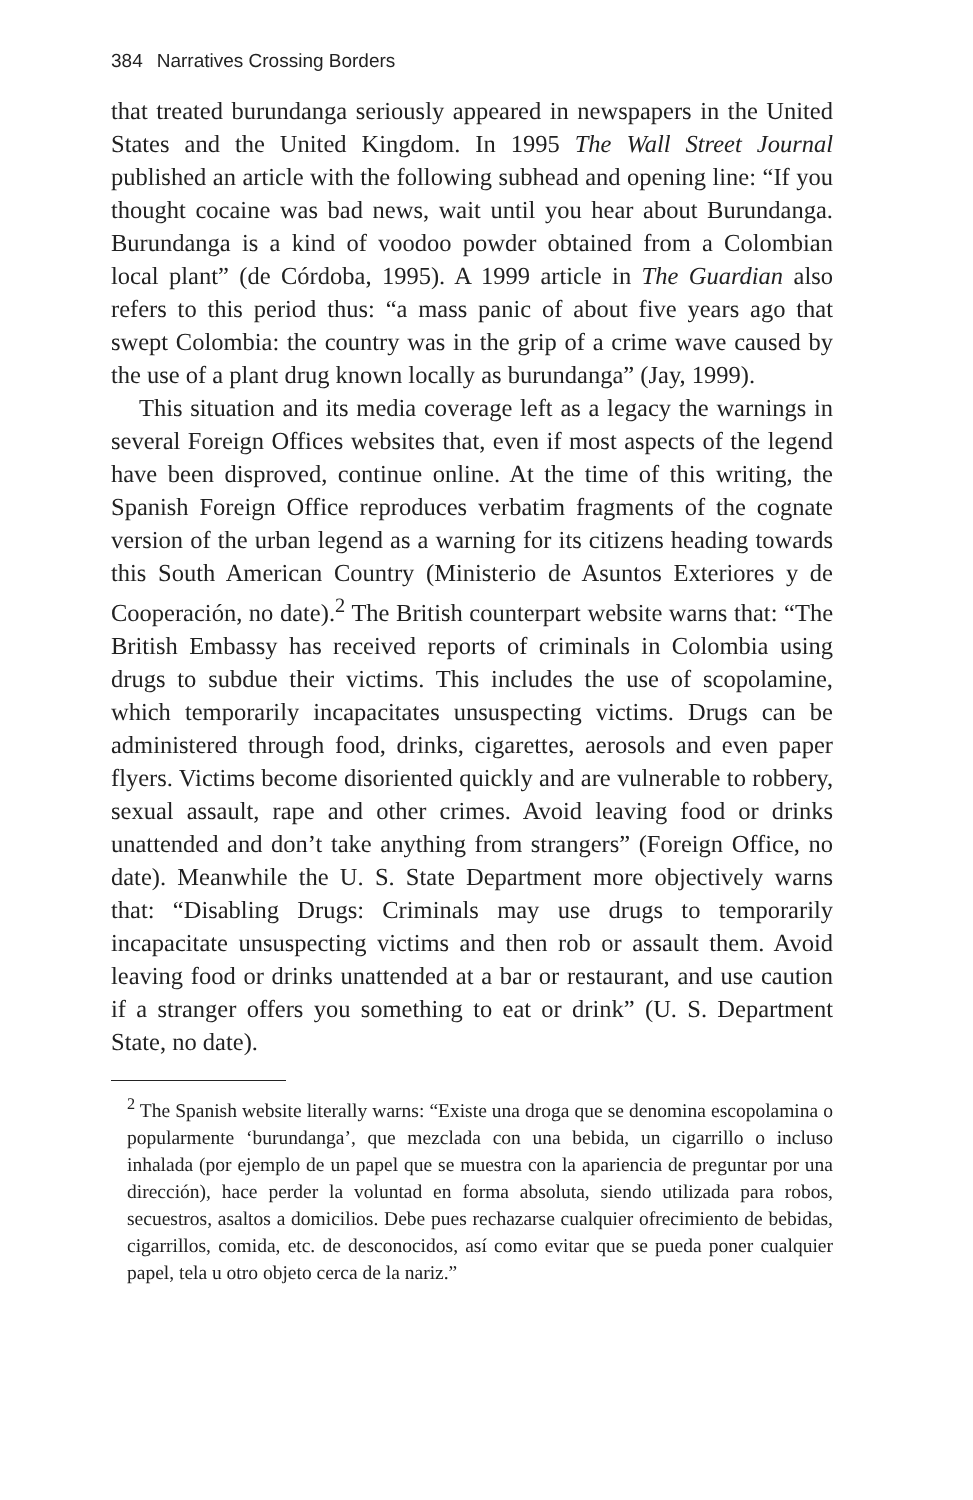384 Narratives Crossing Borders
that treated burundanga seriously appeared in newspapers in the United States and the United Kingdom. In 1995 The Wall Street Journal published an article with the following subhead and opening line: “If you thought cocaine was bad news, wait until you hear about Burundanga. Burundanga is a kind of voodoo powder obtained from a Colombian local plant” (de Córdoba, 1995). A 1999 article in The Guardian also refers to this period thus: “a mass panic of about five years ago that swept Colombia: the country was in the grip of a crime wave caused by the use of a plant drug known locally as burundanga” (Jay, 1999).
This situation and its media coverage left as a legacy the warnings in several Foreign Offices websites that, even if most aspects of the legend have been disproved, continue online. At the time of this writing, the Spanish Foreign Office reproduces verbatim fragments of the cognate version of the urban legend as a warning for its citizens heading towards this South American Country (Ministerio de Asuntos Exteriores y de Cooperación, no date).<sup>2</sup> The British counterpart website warns that: “The British Embassy has received reports of criminals in Colombia using drugs to subdue their victims. This includes the use of scopolamine, which temporarily incapacitates unsuspecting victims. Drugs can be administered through food, drinks, cigarettes, aerosols and even paper flyers. Victims become disoriented quickly and are vulnerable to robbery, sexual assault, rape and other crimes. Avoid leaving food or drinks unattended and don’t take anything from strangers” (Foreign Office, no date). Meanwhile the U. S. State Department more objectively warns that: “Disabling Drugs: Criminals may use drugs to temporarily incapacitate unsuspecting victims and then rob or assault them. Avoid leaving food or drinks unattended at a bar or restaurant, and use caution if a stranger offers you something to eat or drink” (U. S. Department State, no date).
<sup>2</sup> The Spanish website literally warns: “Existe una droga que se denomina escopolamina o popularmente ‘burundanga’, que mezclada con una bebida, un cigarrillo o incluso inhalada (por ejemplo de un papel que se muestra con la apariencia de preguntar por una dirección), hace perder la voluntad en forma absoluta, siendo utilizada para robos, secuestros, asaltos a domicilios. Debe pues rechazarse cualquier ofrecimiento de bebidas, cigarrillos, comida, etc. de desconocidos, así como evitar que se pueda poner cualquier papel, tela u otro objeto cerca de la nariz.”